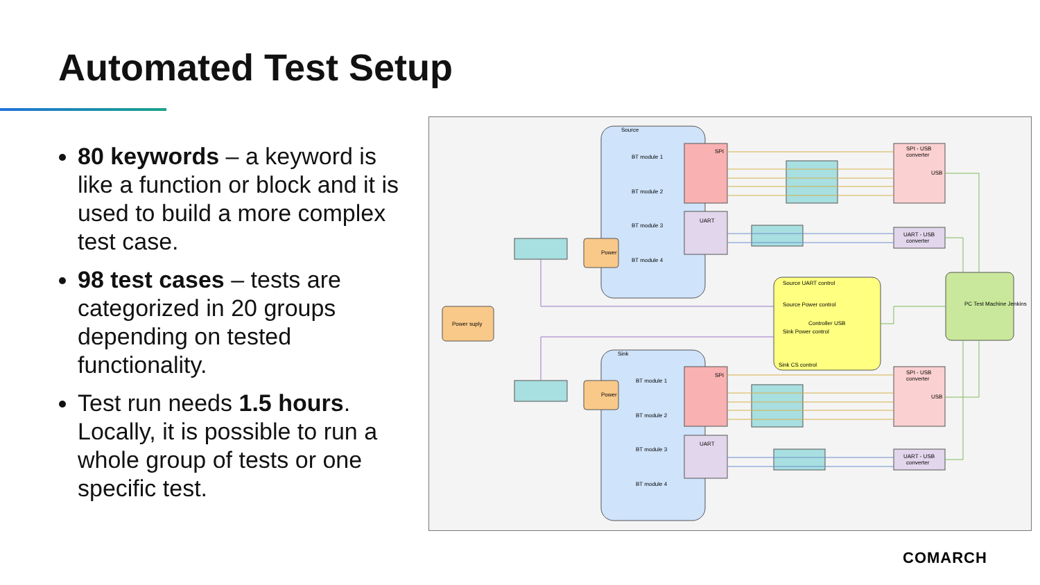Automated Test Setup
80 keywords – a keyword is like a function or block and it is used to build a more complex test case.
98 test cases – tests are categorized in 20 groups depending on tested functionality.
Test run needs 1.5 hours. Locally, it is possible to run a whole group of tests or one specific test.
Source
Sink
SPI
UART
SPI
UART
SPI - USB
converter
USB
SPI - USB
converter
USB
UART - USB
converter
UART - USB
converter
Controller USB
Source UART control
Source Power control
Sink Power control
Sink CS control
PC Test Machine Jenkins
Power suply
Power
Power
BT module 1
BT module 2
BT module 3
BT module 4
BT module 1
BT module 2
BT module 3
BT module 4
COMARCH